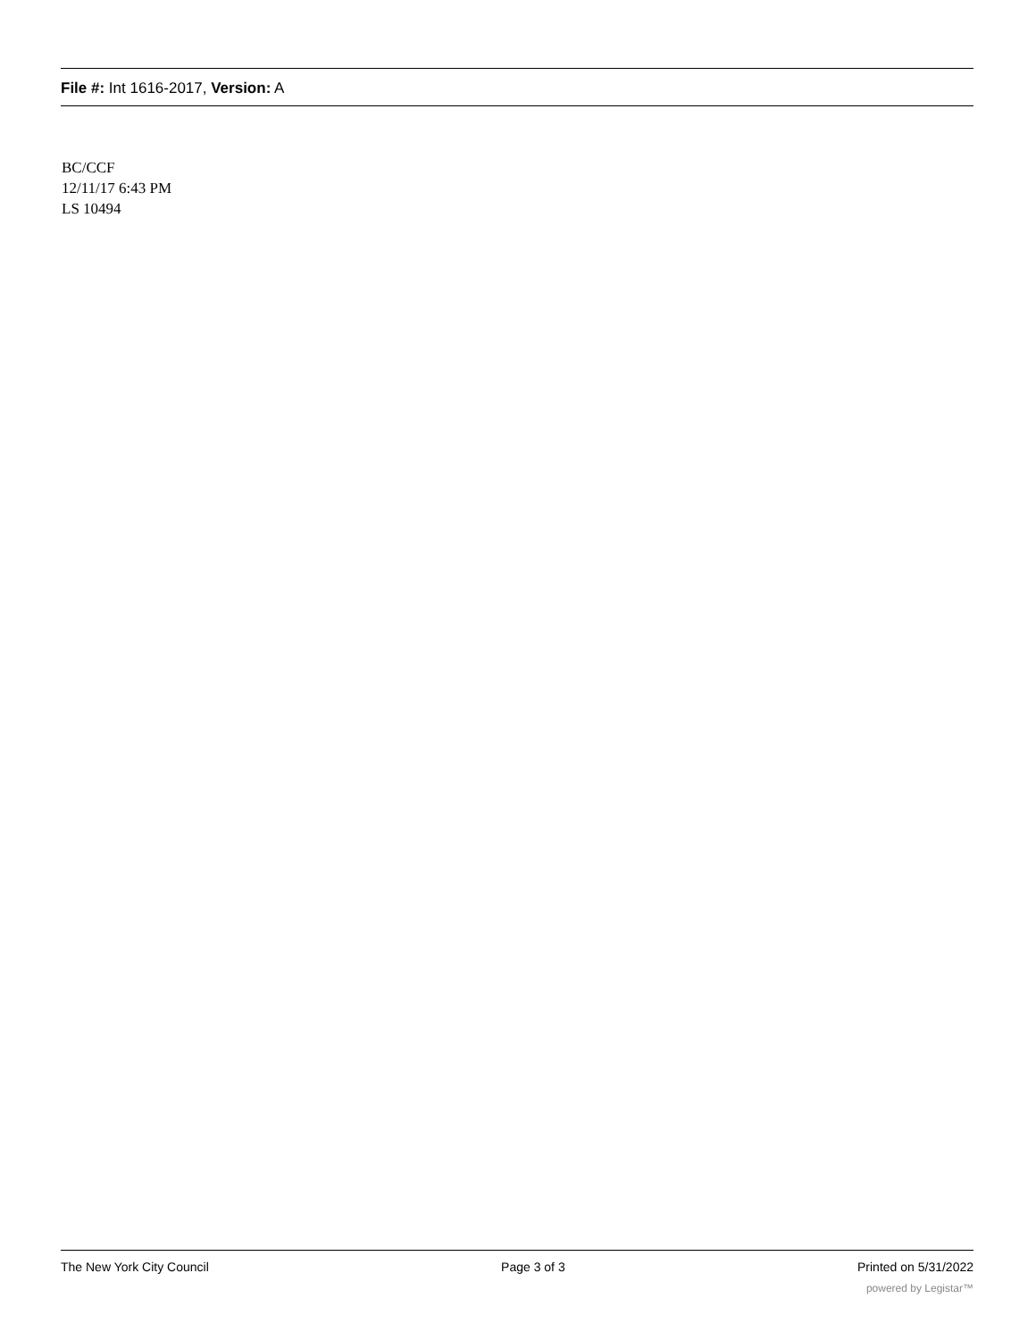File #: Int 1616-2017, Version: A
BC/CCF
12/11/17 6:43 PM
LS 10494
The New York City Council Page 3 of 3 Printed on 5/31/2022
powered by Legistar™